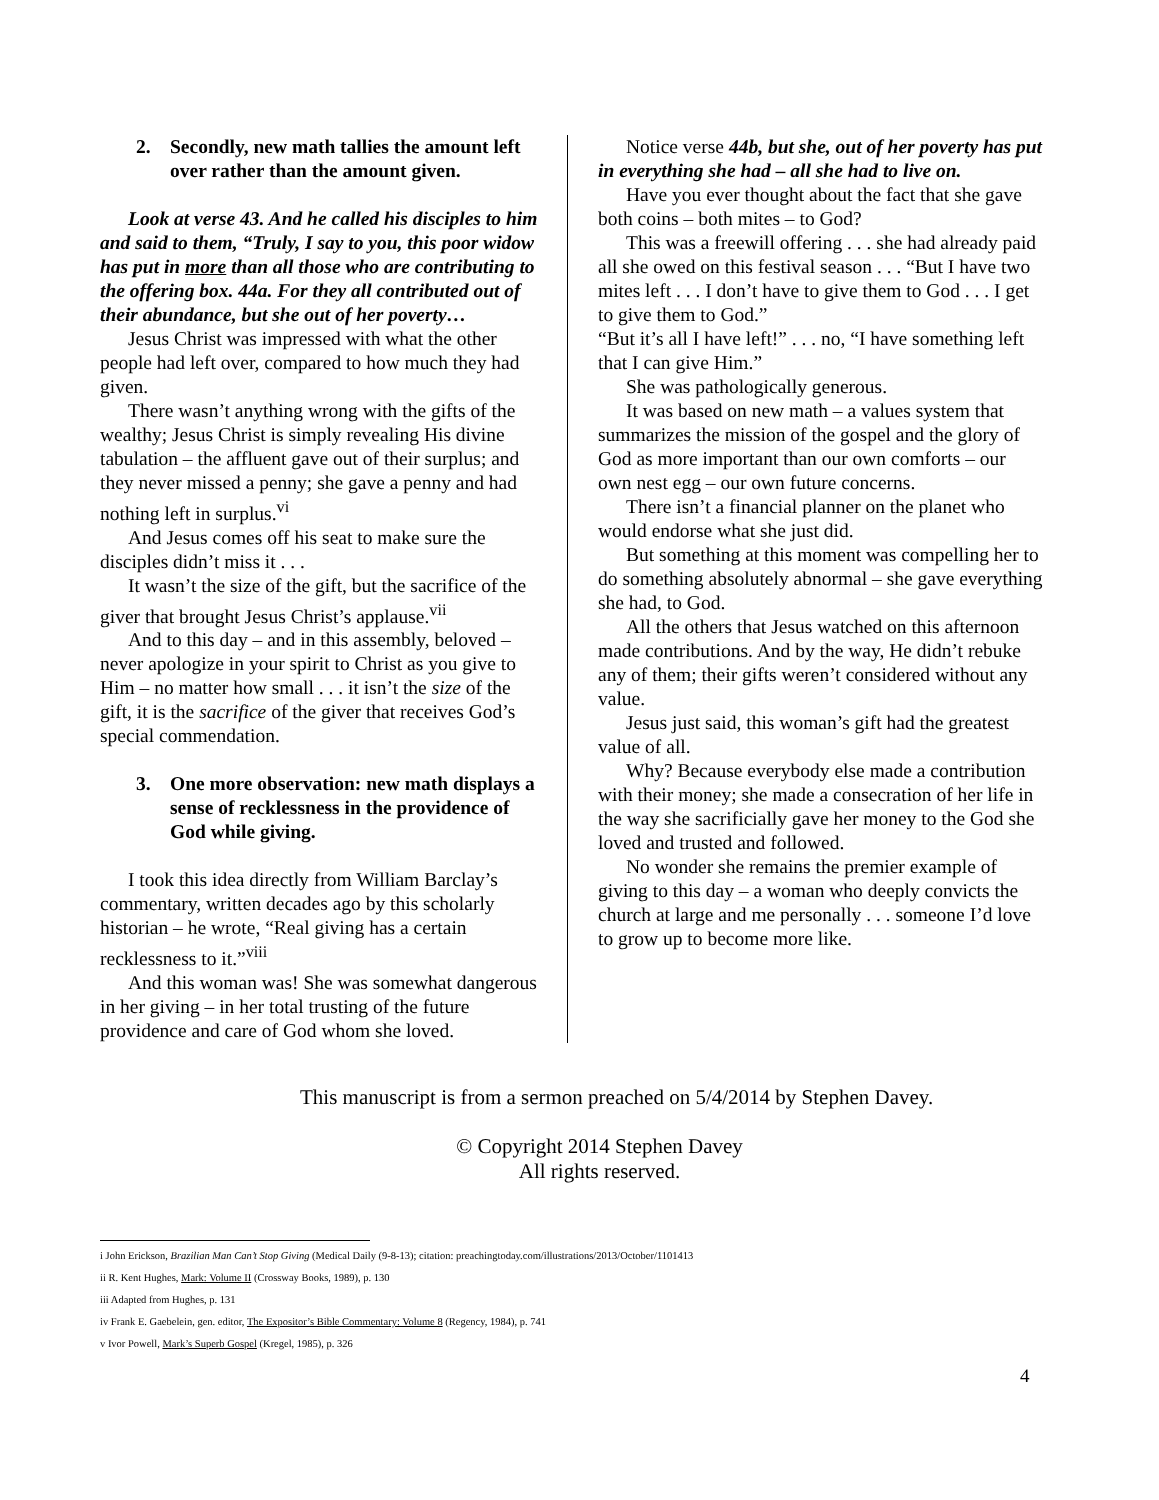2. Secondly, new math tallies the amount left over rather than the amount given.
Look at verse 43. And he called his disciples to him and said to them, “Truly, I say to you, this poor widow has put in more than all those who are contributing to the offering box. 44a. For they all contributed out of their abundance, but she out of her poverty…
Jesus Christ was impressed with what the other people had left over, compared to how much they had given.
There wasn’t anything wrong with the gifts of the wealthy; Jesus Christ is simply revealing His divine tabulation – the affluent gave out of their surplus; and they never missed a penny; she gave a penny and had nothing left in surplus.<sup>vi</sup>
And Jesus comes off his seat to make sure the disciples didn’t miss it . . .
It wasn’t the size of the gift, but the sacrifice of the giver that brought Jesus Christ’s applause.<sup>vii</sup>
And to this day – and in this assembly, beloved – never apologize in your spirit to Christ as you give to Him – no matter how small . . . it isn’t the size of the gift, it is the sacrifice of the giver that receives God’s special commendation.
3. One more observation: new math displays a sense of recklessness in the providence of God while giving.
I took this idea directly from William Barclay’s commentary, written decades ago by this scholarly historian – he wrote, “Real giving has a certain recklessness to it.”<sup>viii</sup>
And this woman was! She was somewhat dangerous in her giving – in her total trusting of the future providence and care of God whom she loved.
Notice verse 44b, but she, out of her poverty has put in everything she had – all she had to live on.
Have you ever thought about the fact that she gave both coins – both mites – to God?
This was a freewill offering . . . she had already paid all she owed on this festival season . . . “But I have two mites left . . . I don’t have to give them to God . . . I get to give them to God.”
“But it’s all I have left!” . . . no, “I have something left that I can give Him.”
She was pathologically generous.
It was based on new math – a values system that summarizes the mission of the gospel and the glory of God as more important than our own comforts – our own nest egg – our own future concerns.
There isn’t a financial planner on the planet who would endorse what she just did.
But something at this moment was compelling her to do something absolutely abnormal – she gave everything she had, to God.
All the others that Jesus watched on this afternoon made contributions. And by the way, He didn’t rebuke any of them; their gifts weren’t considered without any value.
Jesus just said, this woman’s gift had the greatest value of all.
Why? Because everybody else made a contribution with their money; she made a consecration of her life in the way she sacrificially gave her money to the God she loved and trusted and followed.
No wonder she remains the premier example of giving to this day – a woman who deeply convicts the church at large and me personally . . . someone I’d love to grow up to become more like.
This manuscript is from a sermon preached on 5/4/2014 by Stephen Davey.
© Copyright 2014 Stephen Davey
All rights reserved.
i John Erickson, Brazilian Man Can’t Stop Giving (Medical Daily (9-8-13); citation: preachingtoday.com/illustrations/2013/October/1101413
ii R. Kent Hughes, Mark: Volume II (Crossway Books, 1989), p. 130
iii Adapted from Hughes, p. 131
iv Frank E. Gaebelein, gen. editor, The Expositor’s Bible Commentary: Volume 8 (Regency, 1984), p. 741
v Ivor Powell, Mark’s Superb Gospel (Kregel, 1985), p. 326
4